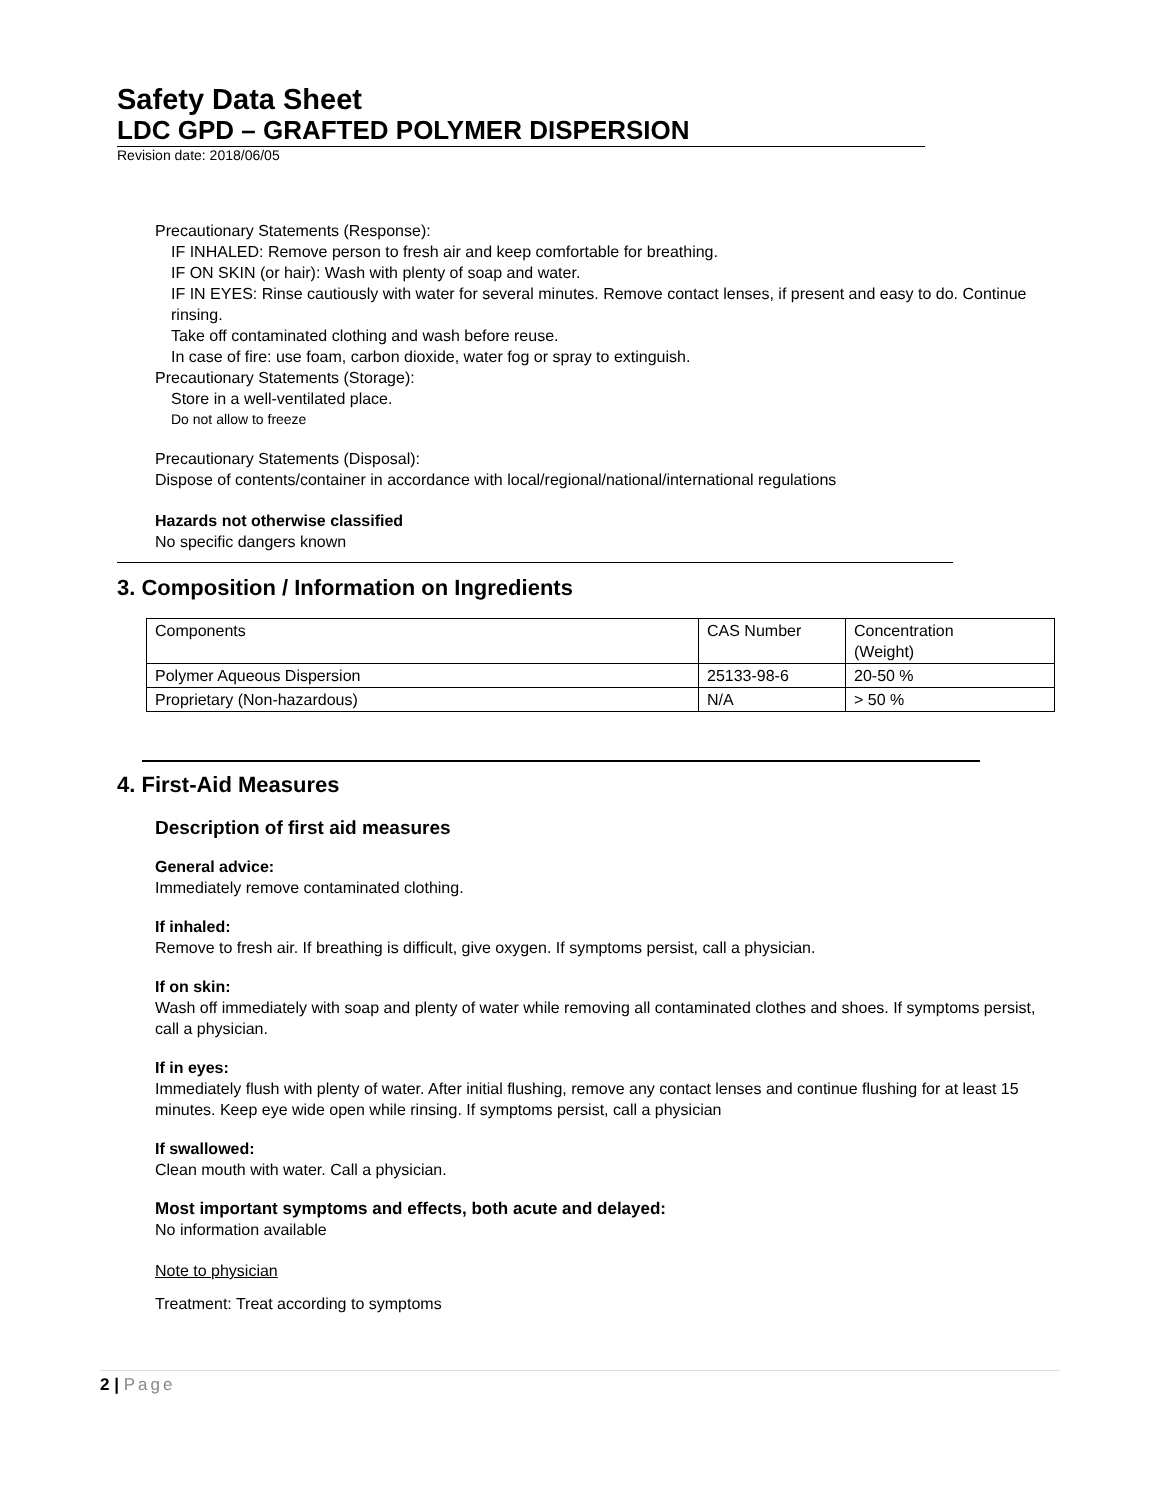Safety Data Sheet
LDC GPD – GRAFTED POLYMER DISPERSION
Revision date: 2018/06/05
Precautionary Statements (Response):
IF INHALED: Remove person to fresh air and keep comfortable for breathing.
IF ON SKIN (or hair): Wash with plenty of soap and water.
IF IN EYES: Rinse cautiously with water for several minutes. Remove contact lenses, if present and easy to do. Continue rinsing.
Take off contaminated clothing and wash before reuse.
In case of fire: use foam, carbon dioxide, water fog or spray to extinguish.
Precautionary Statements (Storage):
Store in a well-ventilated place.
Do not allow to freeze
Precautionary Statements (Disposal):
Dispose of contents/container in accordance with local/regional/national/international regulations
Hazards not otherwise classified
No specific dangers known
3. Composition / Information on Ingredients
| Components | CAS Number | Concentration (Weight) |
| Polymer Aqueous Dispersion | 25133-98-6 | 20-50 % |
| Proprietary (Non-hazardous) | N/A | > 50 % |
4. First-Aid Measures
Description of first aid measures
General advice:
Immediately remove contaminated clothing.
If inhaled:
Remove to fresh air. If breathing is difficult, give oxygen. If symptoms persist, call a physician.
If on skin:
Wash off immediately with soap and plenty of water while removing all contaminated clothes and shoes. If symptoms persist, call a physician.
If in eyes:
Immediately flush with plenty of water. After initial flushing, remove any contact lenses and continue flushing for at least 15 minutes. Keep eye wide open while rinsing. If symptoms persist, call a physician
If swallowed:
Clean mouth with water. Call a physician.
Most important symptoms and effects, both acute and delayed:
No information available
Note to physician
Treatment: Treat according to symptoms
2 | Page